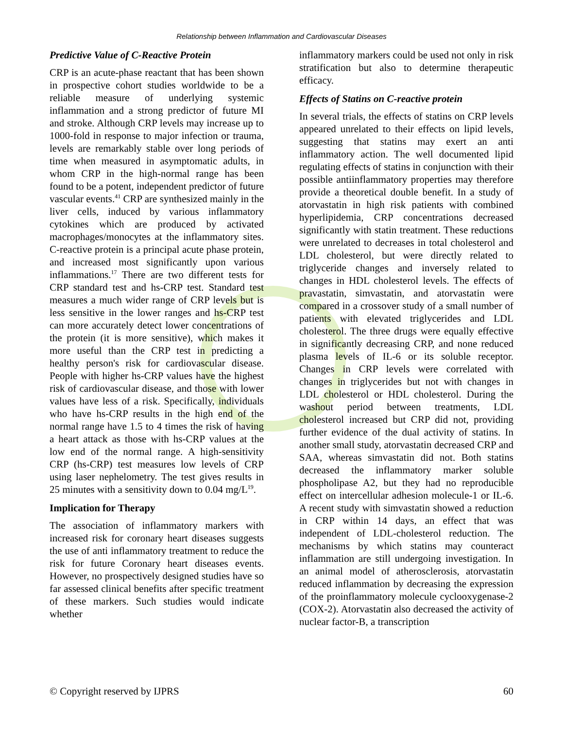Relationship between Inflammation and Cardiovascular Diseases
Predictive Value of C-Reactive Protein
CRP is an acute-phase reactant that has been shown in prospective cohort studies worldwide to be a reliable measure of underlying systemic inflammation and a strong predictor of future MI and stroke. Although CRP levels may increase up to 1000-fold in response to major infection or trauma, levels are remarkably stable over long periods of time when measured in asymptomatic adults, in whom CRP in the high-normal range has been found to be a potent, independent predictor of future vascular events.<sup>41</sup> CRP are synthesized mainly in the liver cells, induced by various inflammatory cytokines which are produced by activated macrophages/monocytes at the inflammatory sites. C-reactive protein is a principal acute phase protein, and increased most significantly upon various inflammations.<sup>17</sup> There are two different tests for CRP standard test and hs-CRP test. Standard test measures a much wider range of CRP levels but is less sensitive in the lower ranges and hs-CRP test can more accurately detect lower concentrations of the protein (it is more sensitive), which makes it more useful than the CRP test in predicting a healthy person's risk for cardiovascular disease. People with higher hs-CRP values have the highest risk of cardiovascular disease, and those with lower values have less of a risk. Specifically, individuals who have hs-CRP results in the high end of the normal range have 1.5 to 4 times the risk of having a heart attack as those with hs-CRP values at the low end of the normal range. A high-sensitivity CRP (hs-CRP) test measures low levels of CRP using laser nephelometry. The test gives results in 25 minutes with a sensitivity down to 0.04 mg/L<sup>19</sup>.
Implication for Therapy
The association of inflammatory markers with increased risk for coronary heart diseases suggests the use of anti inflammatory treatment to reduce the risk for future Coronary heart diseases events. However, no prospectively designed studies have so far assessed clinical benefits after specific treatment of these markers. Such studies would indicate whether
inflammatory markers could be used not only in risk stratification but also to determine therapeutic efficacy.
Effects of Statins on C-reactive protein
In several trials, the effects of statins on CRP levels appeared unrelated to their effects on lipid levels, suggesting that statins may exert an anti inflammatory action. The well documented lipid regulating effects of statins in conjunction with their possible antiinflammatory properties may therefore provide a theoretical double benefit. In a study of atorvastatin in high risk patients with combined hyperlipidemia, CRP concentrations decreased significantly with statin treatment. These reductions were unrelated to decreases in total cholesterol and LDL cholesterol, but were directly related to triglyceride changes and inversely related to changes in HDL cholesterol levels. The effects of pravastatin, simvastatin, and atorvastatin were compared in a crossover study of a small number of patients with elevated triglycerides and LDL cholesterol. The three drugs were equally effective in significantly decreasing CRP, and none reduced plasma levels of IL-6 or its soluble receptor. Changes in CRP levels were correlated with changes in triglycerides but not with changes in LDL cholesterol or HDL cholesterol. During the washout period between treatments, LDL cholesterol increased but CRP did not, providing further evidence of the dual activity of statins. In another small study, atorvastatin decreased CRP and SAA, whereas simvastatin did not. Both statins decreased the inflammatory marker soluble phospholipase A2, but they had no reproducible effect on intercellular adhesion molecule-1 or IL-6. A recent study with simvastatin showed a reduction in CRP within 14 days, an effect that was independent of LDL-cholesterol reduction. The mechanisms by which statins may counteract inflammation are still undergoing investigation. In an animal model of atherosclerosis, atorvastatin reduced inflammation by decreasing the expression of the proinflammatory molecule cyclooxygenase-2 (COX-2). Atorvastatin also decreased the activity of nuclear factor-B, a transcription
© Copyright reserved by IJPRS 60